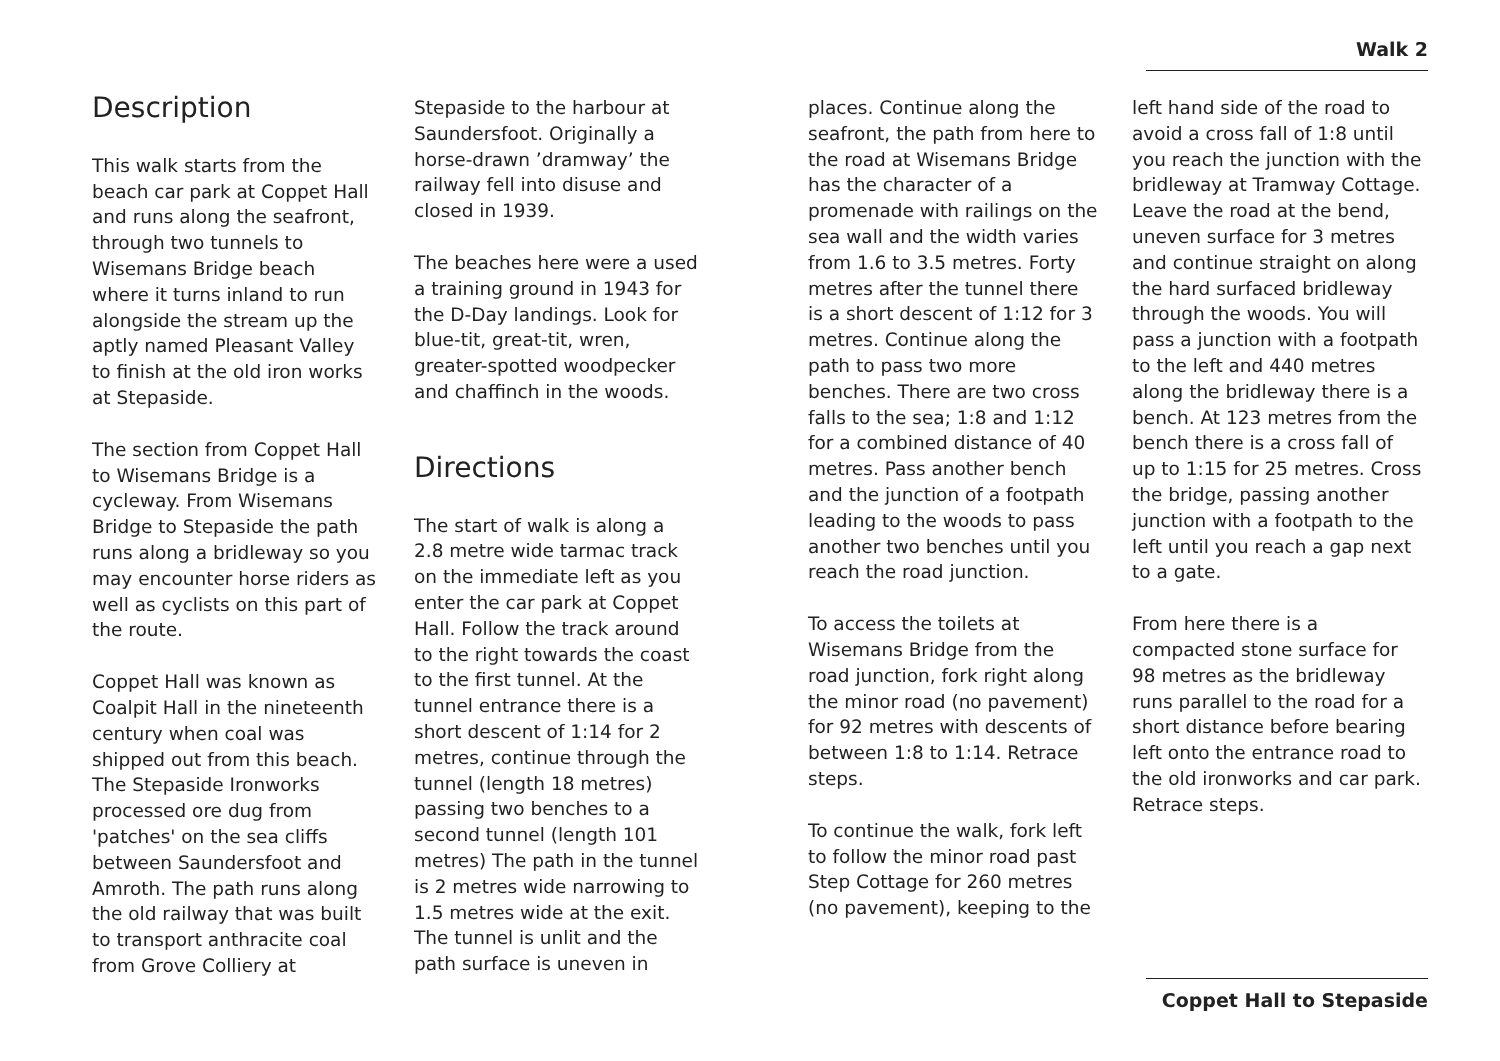Walk 2
Description
This walk starts from the beach car park at Coppet Hall and runs along the seafront, through two tunnels to Wisemans Bridge beach where it turns inland to run alongside the stream up the aptly named Pleasant Valley to finish at the old iron works at Stepaside.
The section from Coppet Hall to Wisemans Bridge is a cycleway. From Wisemans Bridge to Stepaside the path runs along a bridleway so you may encounter horse riders as well as cyclists on this part of the route.
Coppet Hall was known as Coalpit Hall in the nineteenth century when coal was shipped out from this beach. The Stepaside Ironworks processed ore dug from 'patches' on the sea cliffs between Saundersfoot and Amroth. The path runs along the old railway that was built to transport anthracite coal from Grove Colliery at
Stepaside to the harbour at Saundersfoot. Originally a horse-drawn ’dramway’ the railway fell into disuse and closed in 1939.
The beaches here were a used a training ground in 1943 for the D-Day landings. Look for blue-tit, great-tit, wren, greater-spotted woodpecker and chaffinch in the woods.
Directions
The start of walk is along a 2.8 metre wide tarmac track on the immediate left as you enter the car park at Coppet Hall. Follow the track around to the right towards the coast to the first tunnel. At the tunnel entrance there is a short descent of 1:14 for 2 metres, continue through the tunnel (length 18 metres) passing two benches to a second tunnel (length 101 metres) The path in the tunnel is 2 metres wide narrowing to 1.5 metres wide at the exit. The tunnel is unlit and the path surface is uneven in
places. Continue along the seafront, the path from here to the road at Wisemans Bridge has the character of a promenade with railings on the sea wall and the width varies from 1.6 to 3.5 metres. Forty metres after the tunnel there is a short descent of 1:12 for 3 metres. Continue along the path to pass two more benches. There are two cross falls to the sea; 1:8 and 1:12 for a combined distance of 40 metres. Pass another bench and the junction of a footpath leading to the woods to pass another two benches until you reach the road junction.
To access the toilets at Wisemans Bridge from the road junction, fork right along the minor road (no pavement) for 92 metres with descents of between 1:8 to 1:14. Retrace steps.
To continue the walk, fork left to follow the minor road past Step Cottage for 260 metres (no pavement), keeping to the
left hand side of the road to avoid a cross fall of 1:8 until you reach the junction with the bridleway at Tramway Cottage. Leave the road at the bend, uneven surface for 3 metres and continue straight on along the hard surfaced bridleway through the woods. You will pass a junction with a footpath to the left and 440 metres along the bridleway there is a bench. At 123 metres from the bench there is a cross fall of up to 1:15 for 25 metres. Cross the bridge, passing another junction with a footpath to the left until you reach a gap next to a gate.
From here there is a compacted stone surface for 98 metres as the bridleway runs parallel to the road for a short distance before bearing left onto the entrance road to the old ironworks and car park. Retrace steps.
Coppet Hall to Stepaside